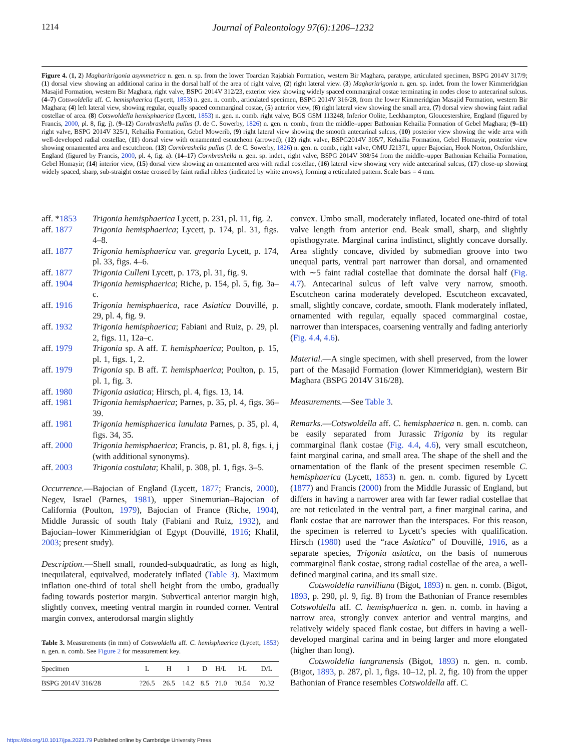1214 Journal of Paleontology 97(6):1206–1232
Figure 4. (1, 2) Magharitrigonia asymmetrica n. gen. n. sp. from the lower Toarcian Rajabiah Formation, western Bir Maghara, paratype, articulated specimen, BSPG 2014V 317/9; (1) dorsal view showing an additional carina in the dorsal half of the area of right valve, (2) right lateral view. (3) Magharitrigonia n. gen. sp. indet. from the lower Kimmeridgian Masajid Formation, western Bir Maghara, right valve, BSPG 2014V 312/23, exterior view showing widely spaced commarginal costae terminating in nodes close to antecarinal sulcus. (4–7) Cotswoldella aff. C. hemisphaerica (Lycett, 1853) n. gen. n. comb., articulated specimen, BSPG 2014V 316/28, from the lower Kimmeridgian Masajid Formation, western Bir Maghara; (4) left lateral view, showing regular, equally spaced commarginal costae, (5) anterior view, (6) right lateral view showing the small area, (7) dorsal view showing faint radial costellae of area. (8) Cotswoldella hemisphaerica (Lycett, 1853) n. gen. n. comb. right valve, BGS GSM 113248, Inferior Oolite, Leckhampton, Gloucestershire, England (figured by Francis, 2000, pl. 8, fig. j). (9–12) Cornbrashella pullus (J. de C. Sowerby, 1826) n. gen. n. comb., from the middle–upper Bathonian Kehailia Formation of Gebel Maghara; (9–11) right valve, BSPG 2014V 325/1, Kehailia Formation, Gebel Mowerib, (9) right lateral view showing the smooth antecarinal sulcus, (10) posterior view showing the wide area with well-developed radial costellae, (11) dorsal view with ornamented escutcheon (arrowed); (12) right valve, BSPG2014V 305/7, Kehailia Formation, Gebel Homayir, posterior view showing ornamented area and escutcheon. (13) Cornbrashella pullus (J. de C. Sowerby, 1826) n. gen. n. comb., right valve, OMU J21371, upper Bajocian, Hook Norton, Oxfordshire, England (figured by Francis, 2000, pl. 4, fig. a). (14–17) Cornbrashella n. gen. sp. indet., right valve, BSPG 2014V 308/54 from the middle–upper Bathonian Kehailia Formation, Gebel Homayir; (14) interior view, (15) dorsal view showing an ornamented area with radial costellae, (16) lateral view showing very wide antecarinal sulcus, (17) close-up showing widely spaced, sharp, sub-straight costae crossed by faint radial riblets (indicated by white arrows), forming a reticulated pattern. Scale bars = 4 mm.
aff. *1853 Trigonia hemisphaerica Lycett, p. 231, pl. 11, fig. 2.
aff. 1877 Trigonia hemisphaerica; Lycett, p. 174, pl. 31, figs. 4–8.
aff. 1877 Trigonia hemisphaerica var. gregaria Lycett, p. 174, pl. 33, figs. 4–6.
aff. 1877 Trigonia Culleni Lycett, p. 173, pl. 31, fig. 9.
aff. 1904 Trigonia hemisphaerica; Riche, p. 154, pl. 5, fig. 3a–c.
aff. 1916 Trigonia hemisphaerica, race Asiatica Douvillé, p. 29, pl. 4, fig. 9.
aff. 1932 Trigonia hemisphaerica; Fabiani and Ruiz, p. 29, pl. 2, figs. 11, 12a–c.
aff. 1979 Trigonia sp. A aff. T. hemisphaerica; Poulton, p. 15, pl. 1, figs. 1, 2.
aff. 1979 Trigonia sp. B aff. T. hemisphaerica; Poulton, p. 15, pl. 1, fig. 3.
aff. 1980 Trigonia asiatica; Hirsch, pl. 4, figs. 13, 14.
aff. 1981 Trigonia hemisphaerica; Parnes, p. 35, pl. 4, figs. 36–39.
aff. 1981 Trigonia hemisphaerica lunulata Parnes, p. 35, pl. 4, figs. 34, 35.
aff. 2000 Trigonia hemisphaerica; Francis, p. 81, pl. 8, figs. i, j (with additional synonyms).
aff. 2003 Trigonia costulata; Khalil, p. 308, pl. 1, figs. 3–5.
Occurrence.—Bajocian of England (Lycett, 1877; Francis, 2000), Negev, Israel (Parnes, 1981), upper Sinemurian–Bajocian of California (Poulton, 1979), Bajocian of France (Riche, 1904), Middle Jurassic of south Italy (Fabiani and Ruiz, 1932), and Bajocian–lower Kimmeridgian of Egypt (Douvillé, 1916; Khalil, 2003; present study).
Description.—Shell small, rounded-subquadratic, as long as high, inequilateral, equivalved, moderately inflated (Table 3). Maximum inflation one-third of total shell height from the umbo, gradually fading towards posterior margin. Subvertical anterior margin high, slightly convex, meeting ventral margin in rounded corner. Ventral margin convex, anterodorsal margin slightly
Table 3. Measurements (in mm) of Cotswoldella aff. C. hemisphaerica (Lycett, 1853) n. gen. n. comb. See Figure 2 for measurement key.
| Specimen | L | H | I | D | H/L | I/L | D/L |
| --- | --- | --- | --- | --- | --- | --- | --- |
| BSPG 2014V 316/28 | ?26.5 | 26.5 | 14.2 | 8.5 | ?1.0 | ?0.54 | ?0.32 |
convex. Umbo small, moderately inflated, located one-third of total valve length from anterior end. Beak small, sharp, and slightly opisthogyrate. Marginal carina indistinct, slightly concave dorsally. Area slightly concave, divided by submedian groove into two unequal parts, ventral part narrower than dorsal, and ornamented with ∼5 faint radial costellae that dominate the dorsal half (Fig. 4.7). Antecarinal sulcus of left valve very narrow, smooth. Escutcheon carina moderately developed. Escutcheon excavated, small, slightly concave, cordate, smooth. Flank moderately inflated, ornamented with regular, equally spaced commarginal costae, narrower than interspaces, coarsening ventrally and fading anteriorly (Fig. 4.4, 4.6).
Material.—A single specimen, with shell preserved, from the lower part of the Masajid Formation (lower Kimmeridgian), western Bir Maghara (BSPG 2014V 316/28).
Measurements.—See Table 3.
Remarks.—Cotswoldella aff. C. hemisphaerica n. gen. n. comb. can be easily separated from Jurassic Trigonia by its regular commarginal flank costae (Fig. 4.4, 4.6), very small escutcheon, faint marginal carina, and small area. The shape of the shell and the ornamentation of the flank of the present specimen resemble C. hemisphaerica (Lycett, 1853) n. gen. n. comb. figured by Lycett (1877) and Francis (2000) from the Middle Jurassic of England, but differs in having a narrower area with far fewer radial costellae that are not reticulated in the ventral part, a finer marginal carina, and flank costae that are narrower than the interspaces. For this reason, the specimen is referred to Lycett’s species with qualification. Hirsch (1980) used the “race Asiatica” of Douvillé, 1916, as a separate species, Trigonia asiatica, on the basis of numerous commarginal flank costae, strong radial costellae of the area, a well-defined marginal carina, and its small size.
Cotswoldella ranvilliana (Bigot, 1893) n. gen. n. comb. (Bigot, 1893, p. 290, pl. 9, fig. 8) from the Bathonian of France resembles Cotswoldella aff. C. hemisphaerica n. gen. n. comb. in having a narrow area, strongly convex anterior and ventral margins, and relatively widely spaced flank costae, but differs in having a well-developed marginal carina and in being larger and more elongated (higher than long).
Cotswoldella langrunensis (Bigot, 1893) n. gen. n. comb. (Bigot, 1893, p. 287, pl. 1, figs. 10–12, pl. 2, fig. 10) from the upper Bathonian of France resembles Cotswoldella aff. C.
https://doi.org/10.1017/jpa.2023.79 Published online by Cambridge University Press